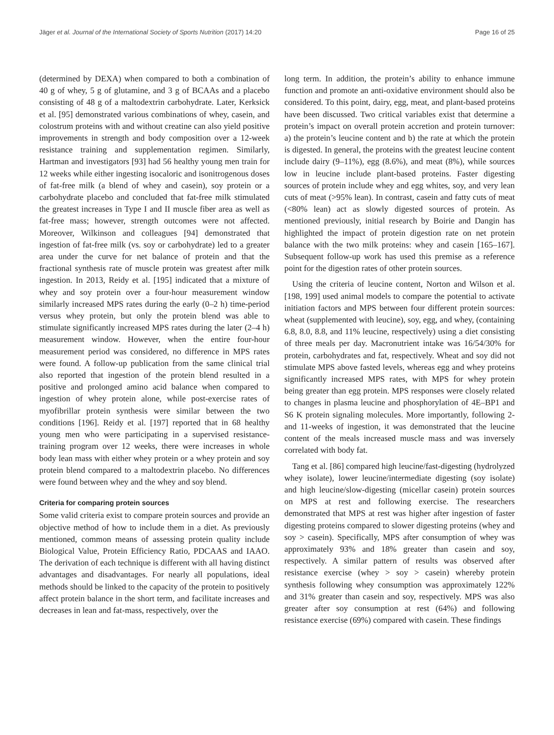Jäger et al. Journal of the International Society of Sports Nutrition (2017) 14:20 Page 16 of 25
(determined by DEXA) when compared to both a combination of 40 g of whey, 5 g of glutamine, and 3 g of BCAAs and a placebo consisting of 48 g of a maltodextrin carbohydrate. Later, Kerksick et al. [95] demonstrated various combinations of whey, casein, and colostrum proteins with and without creatine can also yield positive improvements in strength and body composition over a 12-week resistance training and supplementation regimen. Similarly, Hartman and investigators [93] had 56 healthy young men train for 12 weeks while either ingesting isocaloric and isonitrogenous doses of fat-free milk (a blend of whey and casein), soy protein or a carbohydrate placebo and concluded that fat-free milk stimulated the greatest increases in Type I and II muscle fiber area as well as fat-free mass; however, strength outcomes were not affected. Moreover, Wilkinson and colleagues [94] demonstrated that ingestion of fat-free milk (vs. soy or carbohydrate) led to a greater area under the curve for net balance of protein and that the fractional synthesis rate of muscle protein was greatest after milk ingestion. In 2013, Reidy et al. [195] indicated that a mixture of whey and soy protein over a four-hour measurement window similarly increased MPS rates during the early (0–2 h) time-period versus whey protein, but only the protein blend was able to stimulate significantly increased MPS rates during the later (2–4 h) measurement window. However, when the entire four-hour measurement period was considered, no difference in MPS rates were found. A follow-up publication from the same clinical trial also reported that ingestion of the protein blend resulted in a positive and prolonged amino acid balance when compared to ingestion of whey protein alone, while post-exercise rates of myofibrillar protein synthesis were similar between the two conditions [196]. Reidy et al. [197] reported that in 68 healthy young men who were participating in a supervised resistance-training program over 12 weeks, there were increases in whole body lean mass with either whey protein or a whey protein and soy protein blend compared to a maltodextrin placebo. No differences were found between whey and the whey and soy blend.
Criteria for comparing protein sources
Some valid criteria exist to compare protein sources and provide an objective method of how to include them in a diet. As previously mentioned, common means of assessing protein quality include Biological Value, Protein Efficiency Ratio, PDCAAS and IAAO. The derivation of each technique is different with all having distinct advantages and disadvantages. For nearly all populations, ideal methods should be linked to the capacity of the protein to positively affect protein balance in the short term, and facilitate increases and decreases in lean and fat-mass, respectively, over the
long term. In addition, the protein’s ability to enhance immune function and promote an anti-oxidative environment should also be considered. To this point, dairy, egg, meat, and plant-based proteins have been discussed. Two critical variables exist that determine a protein’s impact on overall protein accretion and protein turnover: a) the protein’s leucine content and b) the rate at which the protein is digested. In general, the proteins with the greatest leucine content include dairy (9–11%), egg (8.6%), and meat (8%), while sources low in leucine include plant-based proteins. Faster digesting sources of protein include whey and egg whites, soy, and very lean cuts of meat (>95% lean). In contrast, casein and fatty cuts of meat (<80% lean) act as slowly digested sources of protein. As mentioned previously, initial research by Boirie and Dangin has highlighted the impact of protein digestion rate on net protein balance with the two milk proteins: whey and casein [165–167]. Subsequent follow-up work has used this premise as a reference point for the digestion rates of other protein sources.
Using the criteria of leucine content, Norton and Wilson et al. [198, 199] used animal models to compare the potential to activate initiation factors and MPS between four different protein sources: wheat (supplemented with leucine), soy, egg, and whey, (containing 6.8, 8.0, 8.8, and 11% leucine, respectively) using a diet consisting of three meals per day. Macronutrient intake was 16/54/30% for protein, carbohydrates and fat, respectively. Wheat and soy did not stimulate MPS above fasted levels, whereas egg and whey proteins significantly increased MPS rates, with MPS for whey protein being greater than egg protein. MPS responses were closely related to changes in plasma leucine and phosphorylation of 4E–BP1 and S6 K protein signaling molecules. More importantly, following 2- and 11-weeks of ingestion, it was demonstrated that the leucine content of the meals increased muscle mass and was inversely correlated with body fat.
Tang et al. [86] compared high leucine/fast-digesting (hydrolyzed whey isolate), lower leucine/intermediate digesting (soy isolate) and high leucine/slow-digesting (micellar casein) protein sources on MPS at rest and following exercise. The researchers demonstrated that MPS at rest was higher after ingestion of faster digesting proteins compared to slower digesting proteins (whey and soy > casein). Specifically, MPS after consumption of whey was approximately 93% and 18% greater than casein and soy, respectively. A similar pattern of results was observed after resistance exercise (whey > soy > casein) whereby protein synthesis following whey consumption was approximately 122% and 31% greater than casein and soy, respectively. MPS was also greater after soy consumption at rest (64%) and following resistance exercise (69%) compared with casein. These findings